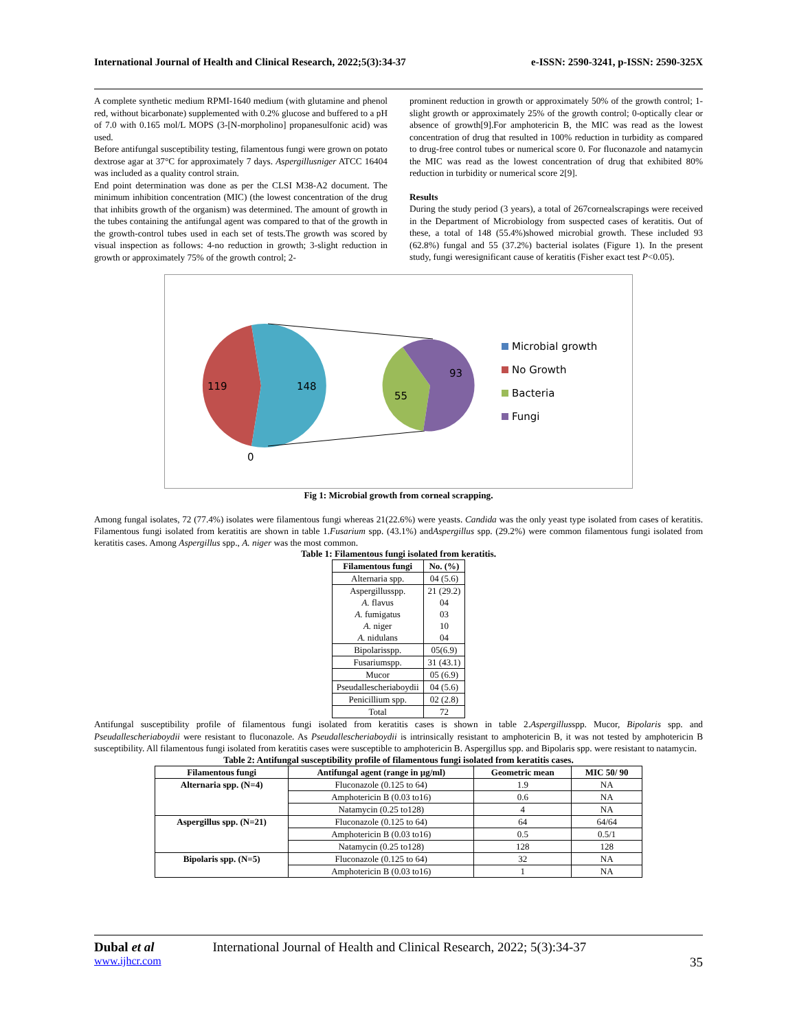International Journal of Health and Clinical Research, 2022;5(3):34-37 e-ISSN: 2590-3241, p-ISSN: 2590-325X
A complete synthetic medium RPMI-1640 medium (with glutamine and phenol red, without bicarbonate) supplemented with 0.2% glucose and buffered to a pH of 7.0 with 0.165 mol/L MOPS (3-[N-morpholino] propanesulfonic acid) was used.
Before antifungal susceptibility testing, filamentous fungi were grown on potato dextrose agar at 37°C for approximately 7 days. Aspergillusniger ATCC 16404 was included as a quality control strain.
End point determination was done as per the CLSI M38-A2 document. The minimum inhibition concentration (MIC) (the lowest concentration of the drug that inhibits growth of the organism) was determined. The amount of growth in the tubes containing the antifungal agent was compared to that of the growth in the growth-control tubes used in each set of tests.The growth was scored by visual inspection as follows: 4-no reduction in growth; 3-slight reduction in growth or approximately 75% of the growth control; 2-
prominent reduction in growth or approximately 50% of the growth control; 1-slight growth or approximately 25% of the growth control; 0-optically clear or absence of growth[9].For amphotericin B, the MIC was read as the lowest concentration of drug that resulted in 100% reduction in turbidity as compared to drug-free control tubes or numerical score 0. For fluconazole and natamycin the MIC was read as the lowest concentration of drug that exhibited 80% reduction in turbidity or numerical score 2[9].
Results
During the study period (3 years), a total of 267cornealscrapings were received in the Department of Microbiology from suspected cases of keratitis. Out of these, a total of 148 (55.4%)showed microbial growth. These included 93 (62.8%) fungal and 55 (37.2%) bacterial isolates (Figure 1). In the present study, fungi weresignificant cause of keratitis (Fisher exact test P<0.05).
119
148
0
55
93
Microbial growth
No Growth
Bacteria
Fungi
Fig 1: Microbial growth from corneal scrapping.
Among fungal isolates, 72 (77.4%) isolates were filamentous fungi whereas 21(22.6%) were yeasts. Candida was the only yeast type isolated from cases of keratitis. Filamentous fungi isolated from keratitis are shown in table 1.Fusarium spp. (43.1%) andAspergillus spp. (29.2%) were common filamentous fungi isolated from keratitis cases. Among Aspergillus spp., A. niger was the most common.
Table 1: Filamentous fungi isolated from keratitis.
| Filamentous fungi | No. (%) |
| --- | --- |
| Alternaria spp. | 04 (5.6) |
| Aspergillusspp. A. flavus A. fumigatus A. niger A. nidulans | 21 (29.2) 04 03 10 04 |
| Bipolarisspp. | 05(6.9) |
| Fusariumspp. | 31 (43.1) |
| Mucor | 05 (6.9) |
| Pseudallescheriaboydii | 04 (5.6) |
| Penicillium spp. | 02 (2.8) |
| Total | 72 |
Antifungal susceptibility profile of filamentous fungi isolated from keratitis cases is shown in table 2.Aspergillusspp. Mucor, Bipolaris spp. and Pseudallescheriaboydii were resistant to fluconazole. As Pseudallescheriaboydii is intrinsically resistant to amphotericin B, it was not tested by amphotericin B susceptibility. All filamentous fungi isolated from keratitis cases were susceptible to amphotericin B. Aspergillus spp. and Bipolaris spp. were resistant to natamycin.
Table 2: Antifungal susceptibility profile of filamentous fungi isolated from keratitis cases.
| Filamentous fungi | Antifungal agent (range in µg/ml) | Geometric mean | MIC 50/ 90 |
| --- | --- | --- | --- |
| Alternaria spp. (N=4) | Fluconazole (0.125 to 64) | 1.9 | NA |
| | Amphotericin B (0.03 to16) | 0.6 | NA |
| | Natamycin (0.25 to128) | 4 | NA |
| Aspergillus spp. (N=21) | Fluconazole (0.125 to 64) | 64 | 64/64 |
| | Amphotericin B (0.03 to16) | 0.5 | 0.5/1 |
| | Natamycin (0.25 to128) | 128 | 128 |
| Bipolaris spp. (N=5) | Fluconazole (0.125 to 64) | 32 | NA |
| | Amphotericin B (0.03 to16) | 1 | NA |
Dubal et al International Journal of Health and Clinical Research, 2022; 5(3):34-37
www.ijhcr.com 35